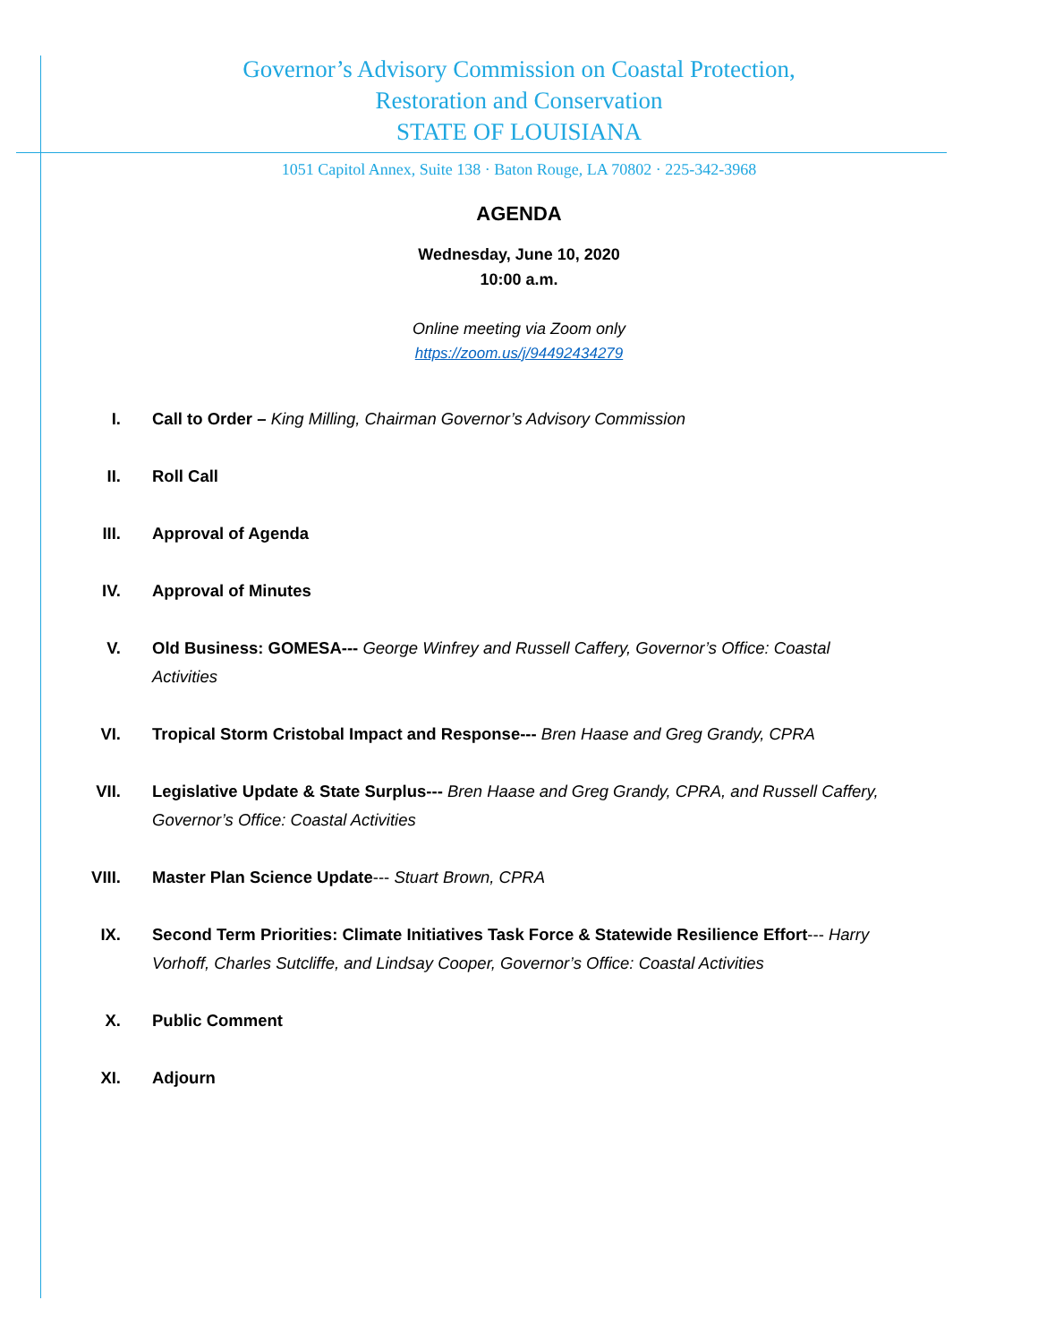Governor’s Advisory Commission on Coastal Protection,
Restoration and Conservation
STATE OF LOUISIANA
1051 Capitol Annex, Suite 138 · Baton Rouge, LA 70802 · 225-342-3968
AGENDA
Wednesday, June 10, 2020
10:00 a.m.
Online meeting via Zoom only
https://zoom.us/j/94492434279
I. Call to Order – King Milling, Chairman Governor’s Advisory Commission
II. Roll Call
III. Approval of Agenda
IV. Approval of Minutes
V. Old Business: GOMESA--- George Winfrey and Russell Caffery, Governor’s Office: Coastal Activities
VI. Tropical Storm Cristobal Impact and Response--- Bren Haase and Greg Grandy, CPRA
VII. Legislative Update & State Surplus--- Bren Haase and Greg Grandy, CPRA, and Russell Caffery, Governor’s Office: Coastal Activities
VIII. Master Plan Science Update--- Stuart Brown, CPRA
IX. Second Term Priorities: Climate Initiatives Task Force & Statewide Resilience Effort--- Harry Vorhoff, Charles Sutcliffe, and Lindsay Cooper, Governor’s Office: Coastal Activities
X. Public Comment
XI. Adjourn